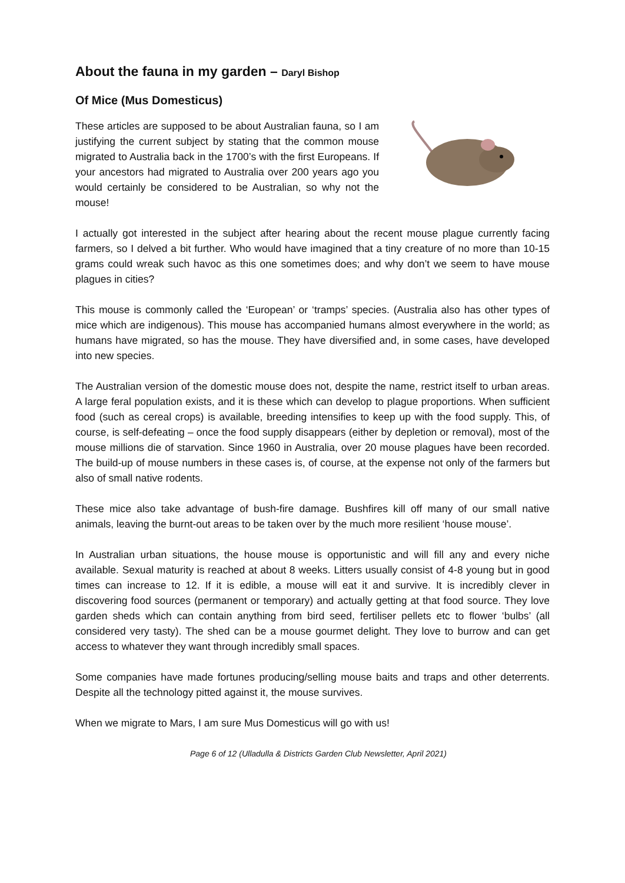About the fauna in my garden – Daryl Bishop
Of Mice (Mus Domesticus)
These articles are supposed to be about Australian fauna, so I am justifying the current subject by stating that the common mouse migrated to Australia back in the 1700’s with the first Europeans. If your ancestors had migrated to Australia over 200 years ago you would certainly be considered to be Australian, so why not the mouse!
I actually got interested in the subject after hearing about the recent mouse plague currently facing farmers, so I delved a bit further. Who would have imagined that a tiny creature of no more than 10-15 grams could wreak such havoc as this one sometimes does; and why don’t we seem to have mouse plagues in cities?
This mouse is commonly called the ‘European’ or ‘tramps’ species. (Australia also has other types of mice which are indigenous). This mouse has accompanied humans almost everywhere in the world; as humans have migrated, so has the mouse. They have diversified and, in some cases, have developed into new species.
The Australian version of the domestic mouse does not, despite the name, restrict itself to urban areas. A large feral population exists, and it is these which can develop to plague proportions. When sufficient food (such as cereal crops) is available, breeding intensifies to keep up with the food supply. This, of course, is self-defeating – once the food supply disappears (either by depletion or removal), most of the mouse millions die of starvation. Since 1960 in Australia, over 20 mouse plagues have been recorded. The build-up of mouse numbers in these cases is, of course, at the expense not only of the farmers but also of small native rodents.
These mice also take advantage of bush-fire damage. Bushfires kill off many of our small native animals, leaving the burnt-out areas to be taken over by the much more resilient ‘house mouse’.
In Australian urban situations, the house mouse is opportunistic and will fill any and every niche available. Sexual maturity is reached at about 8 weeks. Litters usually consist of 4-8 young but in good times can increase to 12. If it is edible, a mouse will eat it and survive. It is incredibly clever in discovering food sources (permanent or temporary) and actually getting at that food source. They love garden sheds which can contain anything from bird seed, fertiliser pellets etc to flower ‘bulbs’ (all considered very tasty). The shed can be a mouse gourmet delight. They love to burrow and can get access to whatever they want through incredibly small spaces.
Some companies have made fortunes producing/selling mouse baits and traps and other deterrents. Despite all the technology pitted against it, the mouse survives.
When we migrate to Mars, I am sure Mus Domesticus will go with us!
Page 6 of 12 (Ulladulla & Districts Garden Club Newsletter, April 2021)